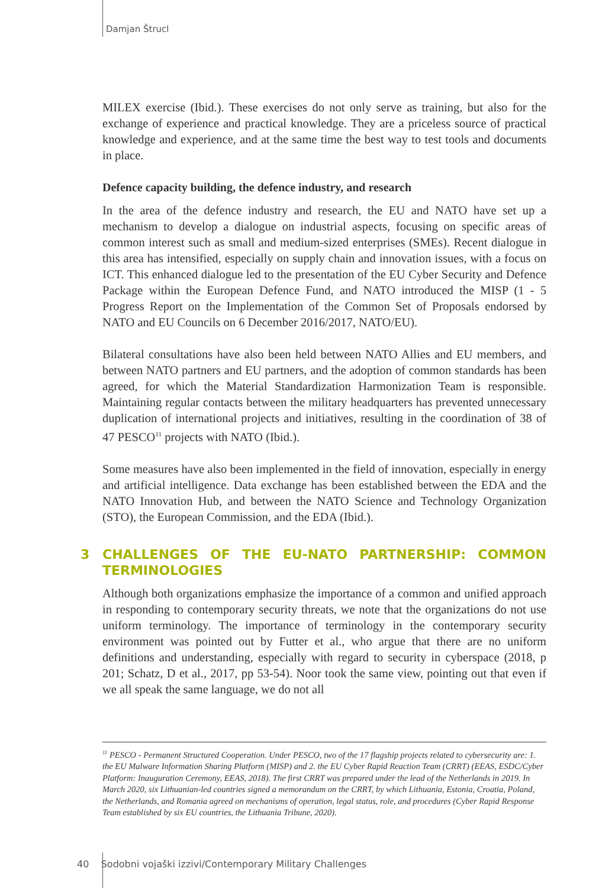Damjan Štrucl
MILEX exercise (Ibid.). These exercises do not only serve as training, but also for the exchange of experience and practical knowledge. They are a priceless source of practical knowledge and experience, and at the same time the best way to test tools and documents in place.
Defence capacity building, the defence industry, and research
In the area of the defence industry and research, the EU and NATO have set up a mechanism to develop a dialogue on industrial aspects, focusing on specific areas of common interest such as small and medium-sized enterprises (SMEs). Recent dialogue in this area has intensified, especially on supply chain and innovation issues, with a focus on ICT. This enhanced dialogue led to the presentation of the EU Cyber Security and Defence Package within the European Defence Fund, and NATO introduced the MISP (1 - 5 Progress Report on the Implementation of the Common Set of Proposals endorsed by NATO and EU Councils on 6 December 2016/2017, NATO/EU).
Bilateral consultations have also been held between NATO Allies and EU members, and between NATO partners and EU partners, and the adoption of common standards has been agreed, for which the Material Standardization Harmonization Team is responsible. Maintaining regular contacts between the military headquarters has prevented unnecessary duplication of international projects and initiatives, resulting in the coordination of 38 of 47 PESCO<sup>11</sup> projects with NATO (Ibid.).
Some measures have also been implemented in the field of innovation, especially in energy and artificial intelligence. Data exchange has been established between the EDA and the NATO Innovation Hub, and between the NATO Science and Technology Organization (STO), the European Commission, and the EDA (Ibid.).
3 CHALLENGES OF THE EU-NATO PARTNERSHIP: COMMON TERMINOLOGIES
Although both organizations emphasize the importance of a common and unified approach in responding to contemporary security threats, we note that the organizations do not use uniform terminology. The importance of terminology in the contemporary security environment was pointed out by Futter et al., who argue that there are no uniform definitions and understanding, especially with regard to security in cyberspace (2018, p 201; Schatz, D et al., 2017, pp 53-54). Noor took the same view, pointing out that even if we all speak the same language, we do not all
<sup>11</sup> PESCO - Permanent Structured Cooperation. Under PESCO, two of the 17 flagship projects related to cybersecurity are: 1. the EU Malware Information Sharing Platform (MISP) and 2. the EU Cyber Rapid Reaction Team (CRRT) (EEAS, ESDC/Cyber Platform: Inauguration Ceremony, EEAS, 2018). The first CRRT was prepared under the lead of the Netherlands in 2019. In March 2020, six Lithuanian-led countries signed a memorandum on the CRRT, by which Lithuania, Estonia, Croatia, Poland, the Netherlands, and Romania agreed on mechanisms of operation, legal status, role, and procedures (Cyber Rapid Response Team established by six EU countries, the Lithuania Tribune, 2020).
40 Sodobni vojaški izzivi/Contemporary Military Challenges